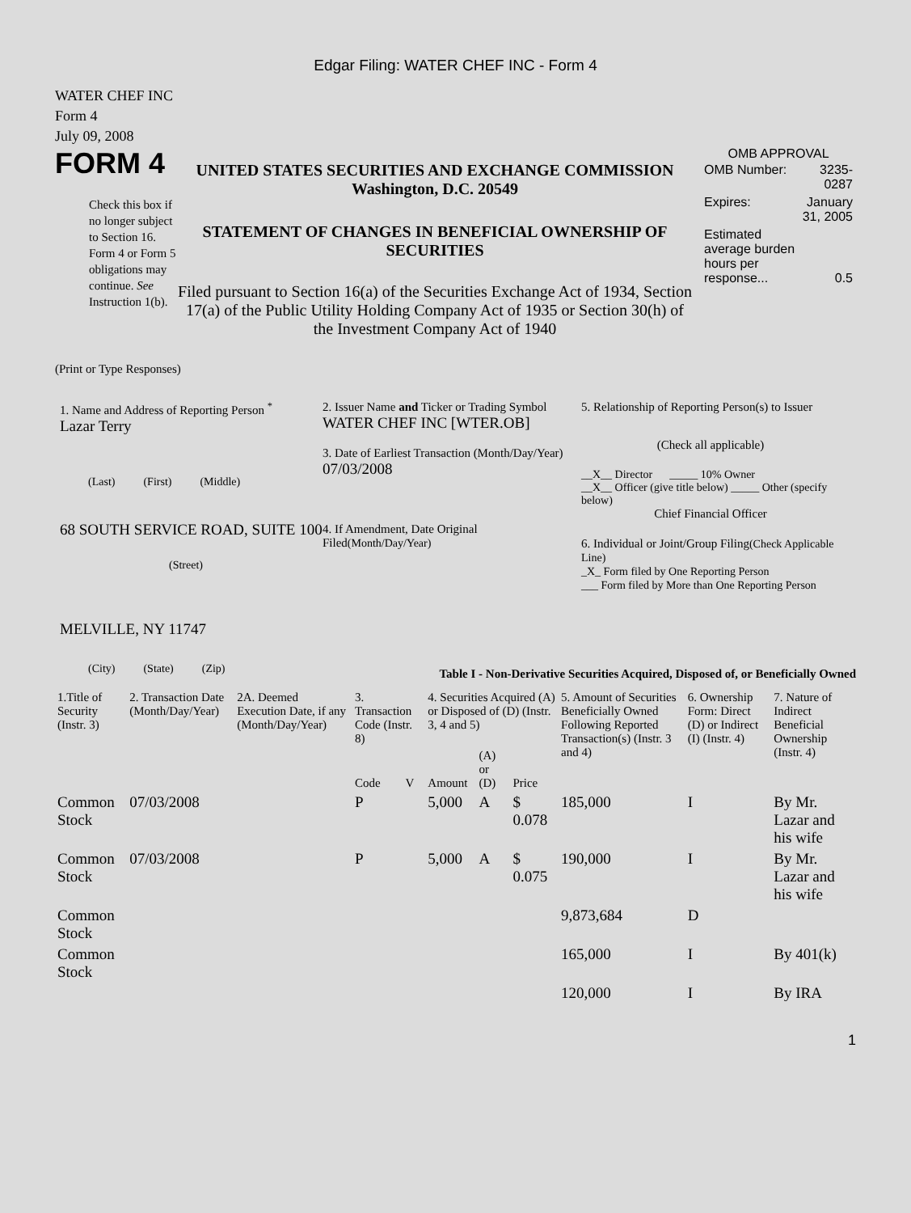Edgar Filing: WATER CHEF INC - Form 4
WATER CHEF INC
Form 4
July 09, 2008
FORM 4
Check this box if no longer subject to Section 16. Form 4 or Form 5 obligations may continue. See Instruction 1(b).
UNITED STATES SECURITIES AND EXCHANGE COMMISSION
Washington, D.C. 20549
STATEMENT OF CHANGES IN BENEFICIAL OWNERSHIP OF SECURITIES
Filed pursuant to Section 16(a) of the Securities Exchange Act of 1934, Section 17(a) of the Public Utility Holding Company Act of 1935 or Section 30(h) of the Investment Company Act of 1940
OMB APPROVAL
| OMB Number: | 3235-0287 |
| Expires: | January 31, 2005 |
| Estimated average burden hours per response... | 0.5 |
(Print or Type Responses)
1. Name and Address of Reporting Person <sup>*</sup>
Lazar Terry
(Last) (First) (Middle)
68 SOUTH SERVICE ROAD, SUITE 100
(Street)
MELVILLE, NY 11747
(City) (State) (Zip)
2. Issuer Name and Ticker or Trading Symbol
WATER CHEF INC [WTER.OB]
3. Date of Earliest Transaction (Month/Day/Year)
07/03/2008
4. If Amendment, Date Original Filed(Month/Day/Year)
5. Relationship of Reporting Person(s) to Issuer
(Check all applicable)
__X__ Director _____ 10% Owner
__X__ Officer (give title below) _____ Other (specify below)
Chief Financial Officer
6. Individual or Joint/Group Filing(Check Applicable Line)
_X_ Form filed by One Reporting Person
___ Form filed by More than One Reporting Person
Table I - Non-Derivative Securities Acquired, Disposed of, or Beneficially Owned
| 1.Title of Security (Instr. 3) | 2. Transaction Date (Month/Day/Year) | 2A. Deemed Execution Date, if any (Month/Day/Year) | 3. Transaction Code (Instr. 8) | | 4. Securities Acquired (A) or Disposed of (D) (Instr. 3, 4 and 5) | | | 5. Amount of Securities Beneficially Owned Following Reported Transaction(s) (Instr. 3 and 4) | 6. Ownership Form: Direct (D) or Indirect (I) (Instr. 4) | 7. Nature of Indirect Beneficial Ownership (Instr. 4) |
| --- | --- | --- | --- | --- | --- | --- | --- | --- | --- | --- |
| | | | Code | V | Amount | (A) or (D) | Price | | | |
| Common Stock | 07/03/2008 | | P | | 5,000 | A | $ 0.078 | 185,000 | I | By Mr. Lazar and his wife |
| Common Stock | 07/03/2008 | | P | | 5,000 | A | $ 0.075 | 190,000 | I | By Mr. Lazar and his wife |
| Common Stock | | | | | | | | 9,873,684 | D | |
| Common Stock | | | | | | | | 165,000 | I | By 401(k) |
| | | | | | | | | 120,000 | I | By IRA |
1